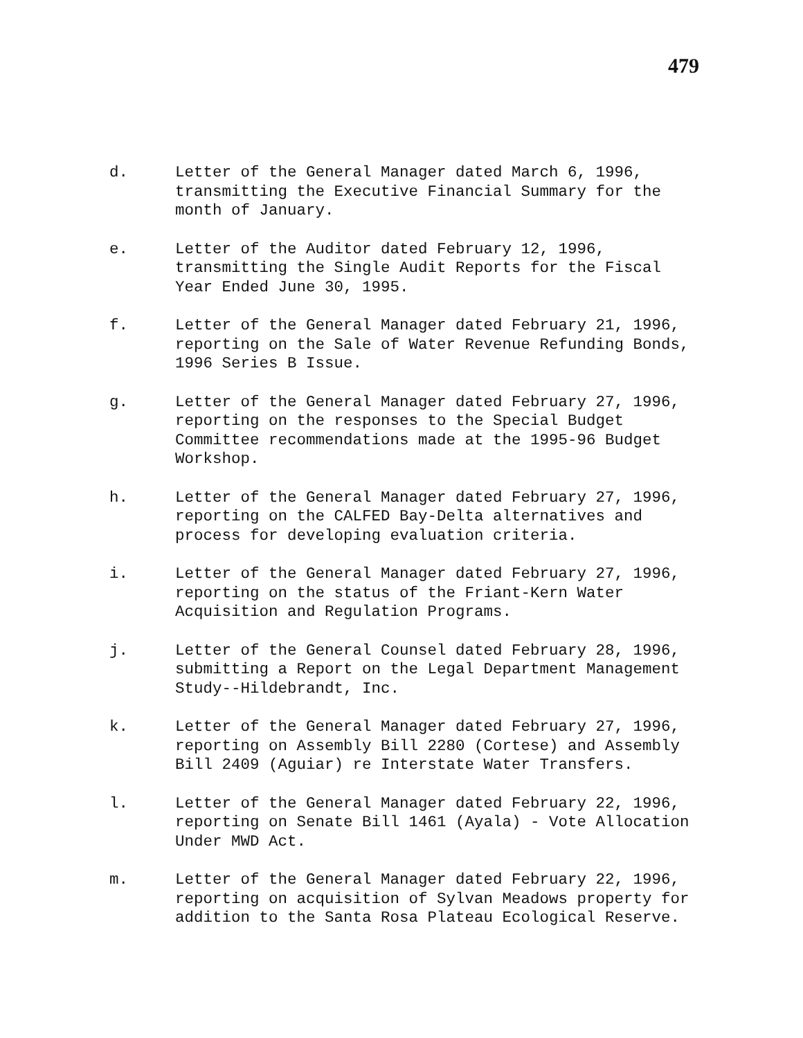479
d. Letter of the General Manager dated March 6, 1996,
transmitting the Executive Financial Summary for the
month of January.
e. Letter of the Auditor dated February 12, 1996,
transmitting the Single Audit Reports for the Fiscal
Year Ended June 30, 1995.
f. Letter of the General Manager dated February 21, 1996,
reporting on the Sale of Water Revenue Refunding Bonds,
1996 Series B Issue.
g. Letter of the General Manager dated February 27, 1996,
reporting on the responses to the Special Budget
Committee recommendations made at the 1995-96 Budget
Workshop.
h. Letter of the General Manager dated February 27, 1996,
reporting on the CALFED Bay-Delta alternatives and
process for developing evaluation criteria.
i. Letter of the General Manager dated February 27, 1996,
reporting on the status of the Friant-Kern Water
Acquisition and Regulation Programs.
j. Letter of the General Counsel dated February 28, 1996,
submitting a Report on the Legal Department Management
Study--Hildebrandt, Inc.
k. Letter of the General Manager dated February 27, 1996,
reporting on Assembly Bill 2280 (Cortese) and Assembly
Bill 2409 (Aguiar) re Interstate Water Transfers.
l. Letter of the General Manager dated February 22, 1996,
reporting on Senate Bill 1461 (Ayala) - Vote Allocation
Under MWD Act.
m. Letter of the General Manager dated February 22, 1996,
reporting on acquisition of Sylvan Meadows property for
addition to the Santa Rosa Plateau Ecological Reserve.